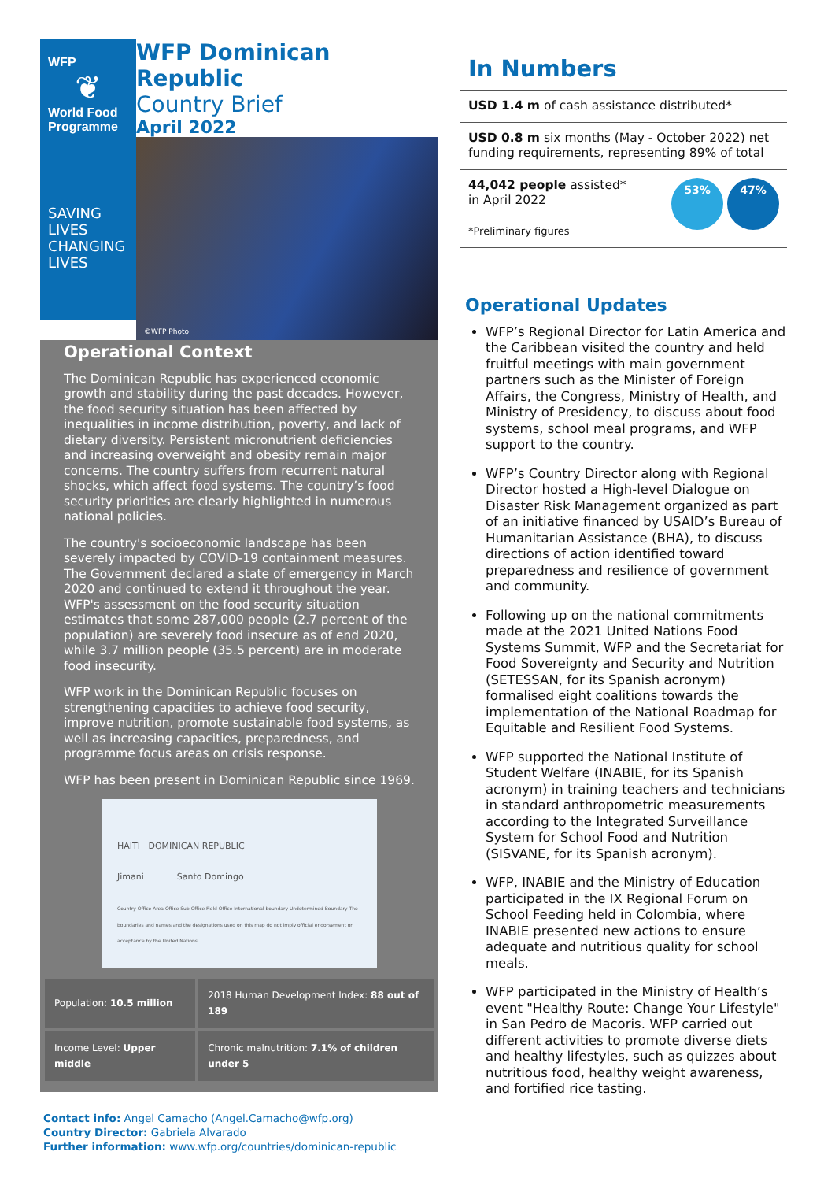WFP
❦
World Food Programme
SAVING
LIVES
CHANGING
LIVES
WFP Dominican Republic
Country Brief
April 2022
©WFP Photo
Operational Context
The Dominican Republic has experienced economic growth and stability during the past decades. However, the food security situation has been affected by inequalities in income distribution, poverty, and lack of dietary diversity. Persistent micronutrient deficiencies and increasing overweight and obesity remain major concerns. The country suffers from recurrent natural shocks, which affect food systems. The country’s food security priorities are clearly highlighted in numerous national policies.
The country's socioeconomic landscape has been severely impacted by COVID-19 containment measures. The Government declared a state of emergency in March 2020 and continued to extend it throughout the year. WFP's assessment on the food security situation estimates that some 287,000 people (2.7 percent of the population) are severely food insecure as of end 2020, while 3.7 million people (35.5 percent) are in moderate food insecurity.
WFP work in the Dominican Republic focuses on strengthening capacities to achieve food security, improve nutrition, promote sustainable food systems, as well as increasing capacities, preparedness, and programme focus areas on crisis response.
WFP has been present in Dominican Republic since 1969.
HAITI DOMINICAN REPUBLIC
Jimani Santo Domingo
Country Office Area Office Sub Office Field Office International boundary Undetermined Boundary The boundaries and names and the designations used on this map do not imply official endorsement or acceptance by the United Nations
| Population: 10.5 million | 2018 Human Development Index: 88 out of 189 |
| Income Level: Upper middle | Chronic malnutrition: 7.1% of children under 5 |
Contact info: Angel Camacho (Angel.Camacho@wfp.org)
Country Director: Gabriela Alvarado
Further information: www.wfp.org/countries/dominican-republic
In Numbers
USD 1.4 m of cash assistance distributed*
USD 0.8 m six months (May - October 2022) net funding requirements, representing 89% of total
44,042 people assisted*
in April 2022
*Preliminary figures
53% 47%
Operational Updates
WFP’s Regional Director for Latin America and the Caribbean visited the country and held fruitful meetings with main government partners such as the Minister of Foreign Affairs, the Congress, Ministry of Health, and Ministry of Presidency, to discuss about food systems, school meal programs, and WFP support to the country.
WFP’s Country Director along with Regional Director hosted a High-level Dialogue on Disaster Risk Management organized as part of an initiative financed by USAID’s Bureau of Humanitarian Assistance (BHA), to discuss directions of action identified toward preparedness and resilience of government and community.
Following up on the national commitments made at the 2021 United Nations Food Systems Summit, WFP and the Secretariat for Food Sovereignty and Security and Nutrition (SETESSAN, for its Spanish acronym) formalised eight coalitions towards the implementation of the National Roadmap for Equitable and Resilient Food Systems.
WFP supported the National Institute of Student Welfare (INABIE, for its Spanish acronym) in training teachers and technicians in standard anthropometric measurements according to the Integrated Surveillance System for School Food and Nutrition (SISVANE, for its Spanish acronym).
WFP, INABIE and the Ministry of Education participated in the IX Regional Forum on School Feeding held in Colombia, where INABIE presented new actions to ensure adequate and nutritious quality for school meals.
WFP participated in the Ministry of Health’s event "Healthy Route: Change Your Lifestyle" in San Pedro de Macoris. WFP carried out different activities to promote diverse diets and healthy lifestyles, such as quizzes about nutritious food, healthy weight awareness, and fortified rice tasting.